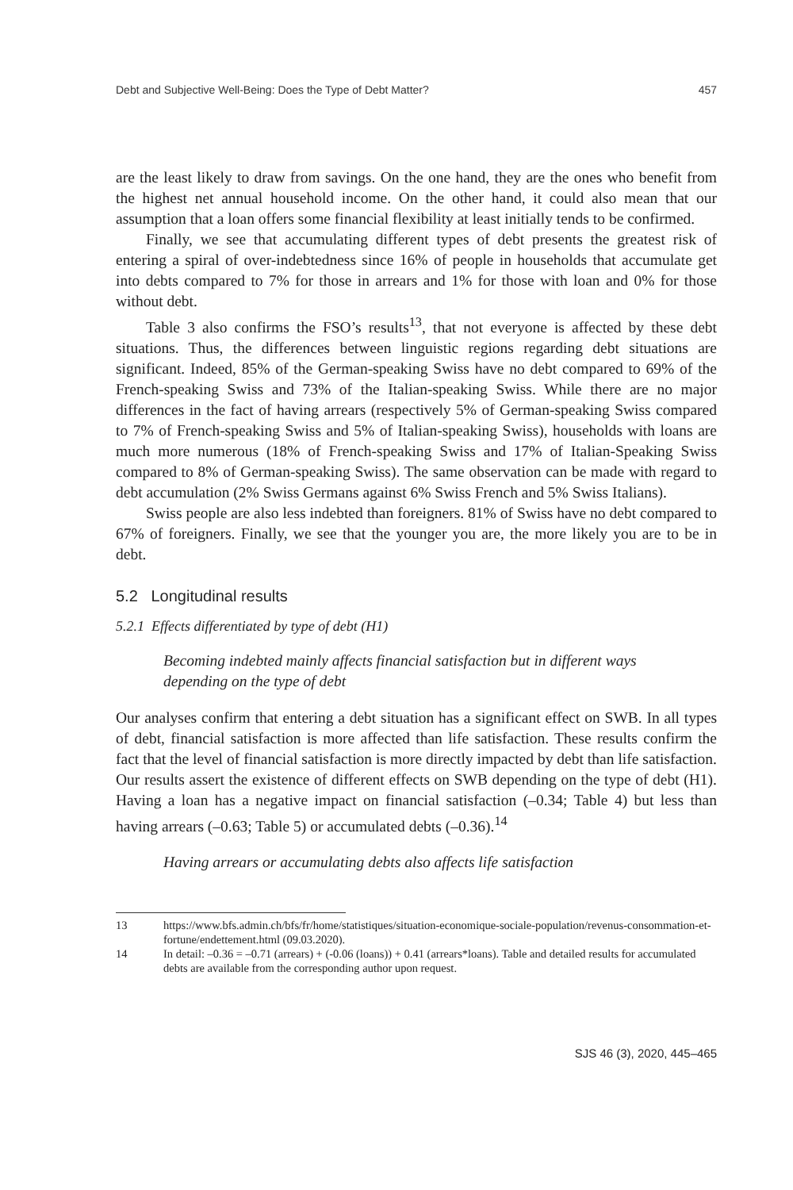Debt and Subjective Well-Being: Does the Type of Debt Matter? 457
are the least likely to draw from savings. On the one hand, they are the ones who benefit from the highest net annual household income. On the other hand, it could also mean that our assumption that a loan offers some financial flexibility at least initially tends to be confirmed.
Finally, we see that accumulating different types of debt presents the greatest risk of entering a spiral of over-indebtedness since 16% of people in households that accumulate get into debts compared to 7% for those in arrears and 1% for those with loan and 0% for those without debt.
Table 3 also confirms the FSO’s results<sup>13</sup>, that not everyone is affected by these debt situations. Thus, the differences between linguistic regions regarding debt situations are significant. Indeed, 85% of the German-speaking Swiss have no debt compared to 69% of the French-speaking Swiss and 73% of the Italian-speaking Swiss. While there are no major differences in the fact of having arrears (respectively 5% of German-speaking Swiss compared to 7% of French-speaking Swiss and 5% of Italian-speaking Swiss), households with loans are much more numerous (18% of French-speaking Swiss and 17% of Italian-Speaking Swiss compared to 8% of German-speaking Swiss). The same observation can be made with regard to debt accumulation (2% Swiss Germans against 6% Swiss French and 5% Swiss Italians).
Swiss people are also less indebted than foreigners. 81% of Swiss have no debt compared to 67% of foreigners. Finally, we see that the younger you are, the more likely you are to be in debt.
5.2 Longitudinal results
5.2.1 Effects differentiated by type of debt (H1)
Becoming indebted mainly affects financial satisfaction but in different ways depending on the type of debt
Our analyses confirm that entering a debt situation has a significant effect on SWB. In all types of debt, financial satisfaction is more affected than life satisfaction. These results confirm the fact that the level of financial satisfaction is more directly impacted by debt than life satisfaction. Our results assert the existence of different effects on SWB depending on the type of debt (H1). Having a loan has a negative impact on financial satisfaction (–0.34; Table 4) but less than having arrears (–0.63; Table 5) or accumulated debts (–0.36).<sup>14</sup>
Having arrears or accumulating debts also affects life satisfaction
13 https://www.bfs.admin.ch/bfs/fr/home/statistiques/situation-economique-sociale-population/revenus-consommation-et-fortune/endettement.html (09.03.2020).
14 In detail: –0.36 = –0.71 (arrears) + (-0.06 (loans)) + 0.41 (arrears*loans). Table and detailed results for accumulated debts are available from the corresponding author upon request.
SJS 46 (3), 2020, 445–465